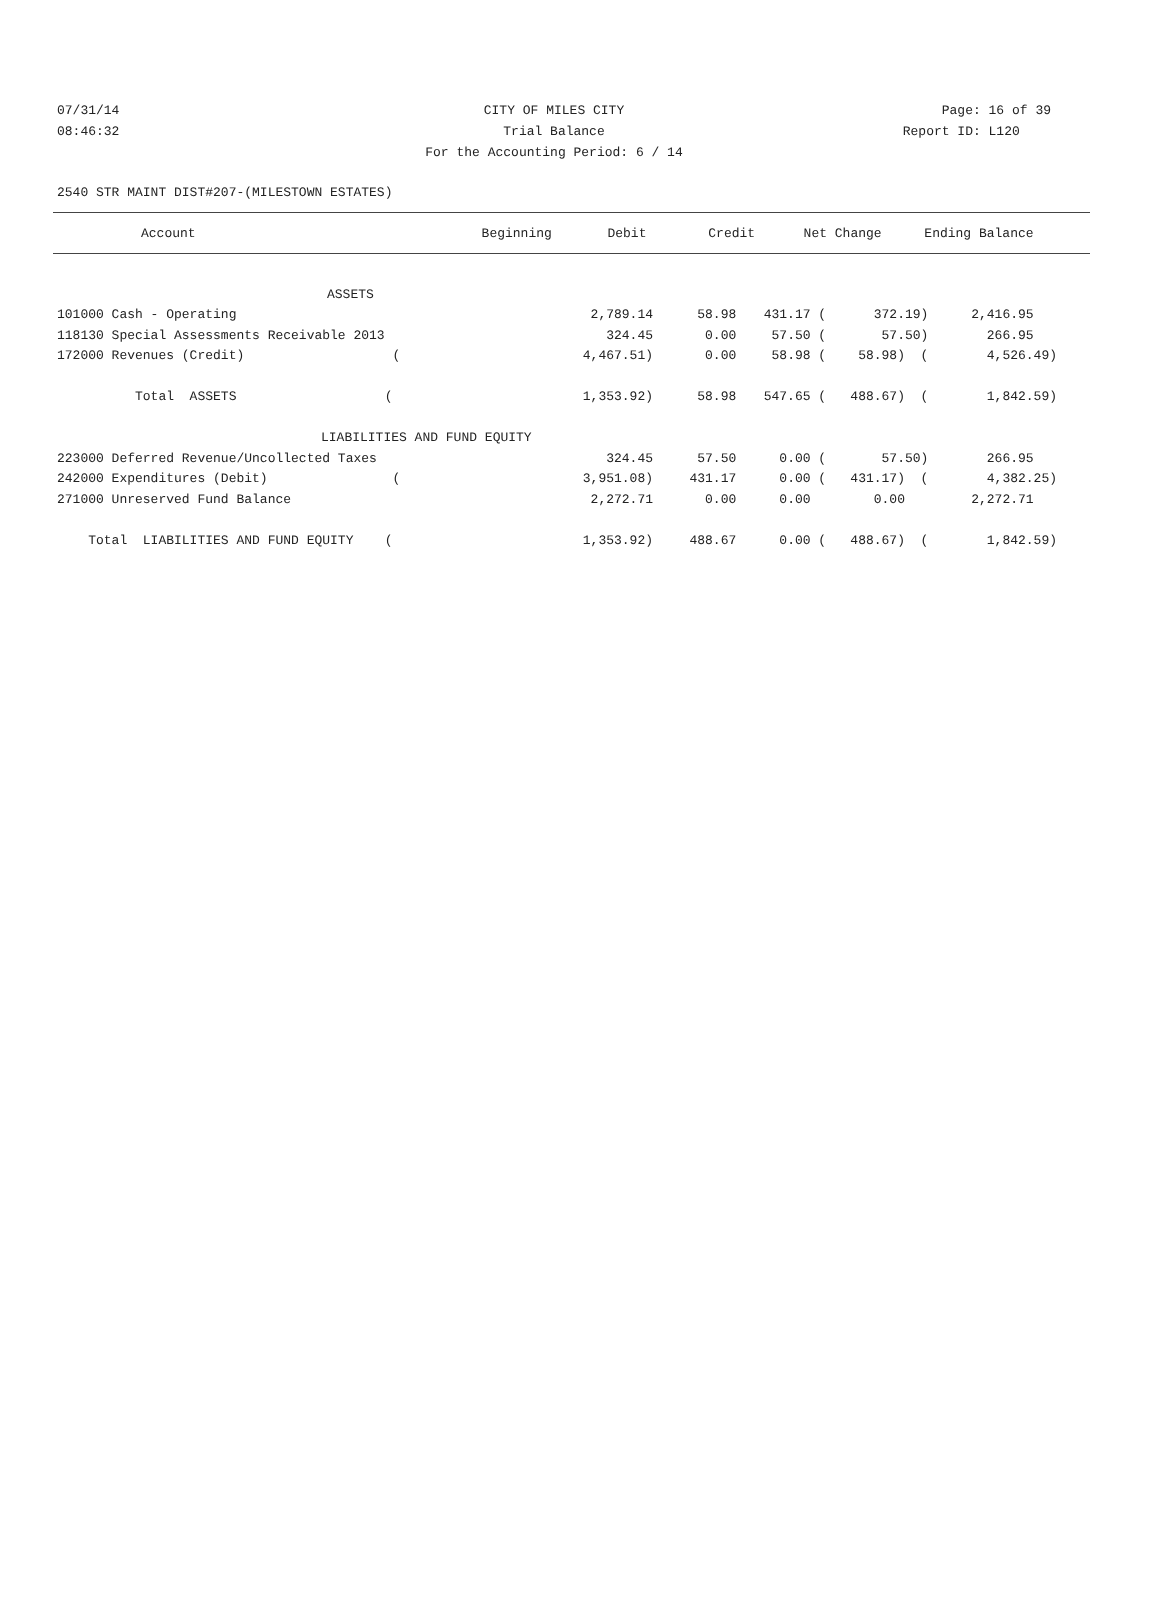07/31/14 CITY OF MILES CITY Page: 16 of 39
08:46:32 Trial Balance Report ID: L120
For the Accounting Period: 6 / 14
2540 STR MAINT DIST#207-(MILESTOWN ESTATES)
| Account | Beginning | Debit | Credit | Net Change | Ending Balance |
| --- | --- | --- | --- | --- | --- |
| ASSETS | | | | | |
| 101000 Cash - Operating | 2,789.14 | 58.98 | 431.17 ( | 372.19) | 2,416.95 |
| 118130 Special Assessments Receivable 2013 | 324.45 | 0.00 | 57.50 ( | 57.50) | 266.95 |
| 172000 Revenues (Credit) ( | 4,467.51) | 0.00 | 58.98 ( | 58.98) ( | 4,526.49) |
| Total ASSETS ( | 1,353.92) | 58.98 | 547.65 ( | 488.67) ( | 1,842.59) |
| LIABILITIES AND FUND EQUITY | | | | | |
| 223000 Deferred Revenue/Uncollected Taxes | 324.45 | 57.50 | 0.00 ( | 57.50) | 266.95 |
| 242000 Expenditures (Debit) ( | 3,951.08) | 431.17 | 0.00 ( | 431.17) ( | 4,382.25) |
| 271000 Unreserved Fund Balance | 2,272.71 | 0.00 | 0.00 | 0.00 | 2,272.71 |
| Total LIABILITIES AND FUND EQUITY ( | 1,353.92) | 488.67 | 0.00 ( | 488.67) ( | 1,842.59) |